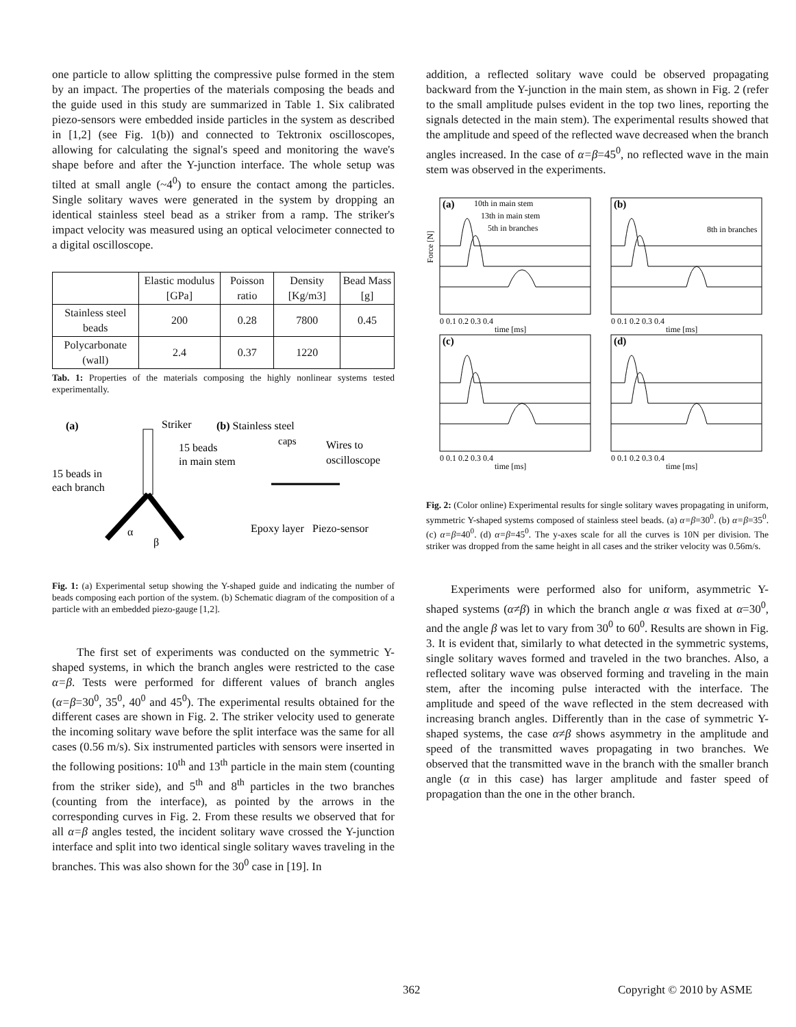one particle to allow splitting the compressive pulse formed in the stem by an impact. The properties of the materials composing the beads and the guide used in this study are summarized in Table 1. Six calibrated piezo-sensors were embedded inside particles in the system as described in [1,2] (see Fig. 1(b)) and connected to Tektronix oscilloscopes, allowing for calculating the signal's speed and monitoring the wave's shape before and after the Y-junction interface. The whole setup was tilted at small angle (~4<sup>0</sup>) to ensure the contact among the particles. Single solitary waves were generated in the system by dropping an identical stainless steel bead as a striker from a ramp. The striker's impact velocity was measured using an optical velocimeter connected to a digital oscilloscope.
| | Elastic modulus [GPa] | Poisson ratio | Density [Kg/m3] | Bead Mass [g] |
| --- | --- | --- | --- | --- |
| Stainless steel beads | 200 | 0.28 | 7800 | 0.45 |
| Polycarbonate (wall) | 2.4 | 0.37 | 1220 | |
Tab. 1: Properties of the materials composing the highly nonlinear systems tested experimentally.
(a)
Striker
(b) Stainless steel
caps
Wires to
oscilloscope
15 beads
in main stem
15 beads in
each branch
α
β
Epoxy layer
Piezo-sensor
Fig. 1: (a) Experimental setup showing the Y-shaped guide and indicating the number of beads composing each portion of the system. (b) Schematic diagram of the composition of a particle with an embedded piezo-gauge [1,2].
The first set of experiments was conducted on the symmetric Y-shaped systems, in which the branch angles were restricted to the case α=β. Tests were performed for different values of branch angles (α=β=30<sup>0</sup>, 35<sup>0</sup>, 40<sup>0</sup> and 45<sup>0</sup>). The experimental results obtained for the different cases are shown in Fig. 2. The striker velocity used to generate the incoming solitary wave before the split interface was the same for all cases (0.56 m/s). Six instrumented particles with sensors were inserted in the following positions: 10<sup>th</sup> and 13<sup>th</sup> particle in the main stem (counting from the striker side), and 5<sup>th</sup> and 8<sup>th</sup> particles in the two branches (counting from the interface), as pointed by the arrows in the corresponding curves in Fig. 2. From these results we observed that for all α=β angles tested, the incident solitary wave crossed the Y-junction interface and split into two identical single solitary waves traveling in the branches. This was also shown for the 30<sup>0</sup> case in [19]. In
addition, a reflected solitary wave could be observed propagating backward from the Y-junction in the main stem, as shown in Fig. 2 (refer to the small amplitude pulses evident in the top two lines, reporting the signals detected in the main stem). The experimental results showed that the amplitude and speed of the reflected wave decreased when the branch angles increased. In the case of α=β=45<sup>0</sup>, no reflected wave in the main stem was observed in the experiments.
(a)
10th in main stem
13th in main stem
5th in branches
(b)
8th in branches
(c)
(d)
0 0.1 0.2 0.3 0.4
time [ms]
0 0.1 0.2 0.3 0.4
time [ms]
0 0.1 0.2 0.3 0.4
time [ms]
0 0.1 0.2 0.3 0.4
time [ms]
Force [N]
Fig. 2: (Color online) Experimental results for single solitary waves propagating in uniform, symmetric Y-shaped systems composed of stainless steel beads. (a) α=β=30<sup>0</sup>. (b) α=β=35<sup>0</sup>. (c) α=β=40<sup>0</sup>. (d) α=β=45<sup>0</sup>. The y-axes scale for all the curves is 10N per division. The striker was dropped from the same height in all cases and the striker velocity was 0.56m/s.
Experiments were performed also for uniform, asymmetric Y-shaped systems (α≠β) in which the branch angle α was fixed at α=30<sup>0</sup>, and the angle β was let to vary from 30<sup>0</sup> to 60<sup>0</sup>. Results are shown in Fig. 3. It is evident that, similarly to what detected in the symmetric systems, single solitary waves formed and traveled in the two branches. Also, a reflected solitary wave was observed forming and traveling in the main stem, after the incoming pulse interacted with the interface. The amplitude and speed of the wave reflected in the stem decreased with increasing branch angles. Differently than in the case of symmetric Y-shaped systems, the case α≠β shows asymmetry in the amplitude and speed of the transmitted waves propagating in two branches. We observed that the transmitted wave in the branch with the smaller branch angle (α in this case) has larger amplitude and faster speed of propagation than the one in the other branch.
362 Copyright © 2010 by ASME